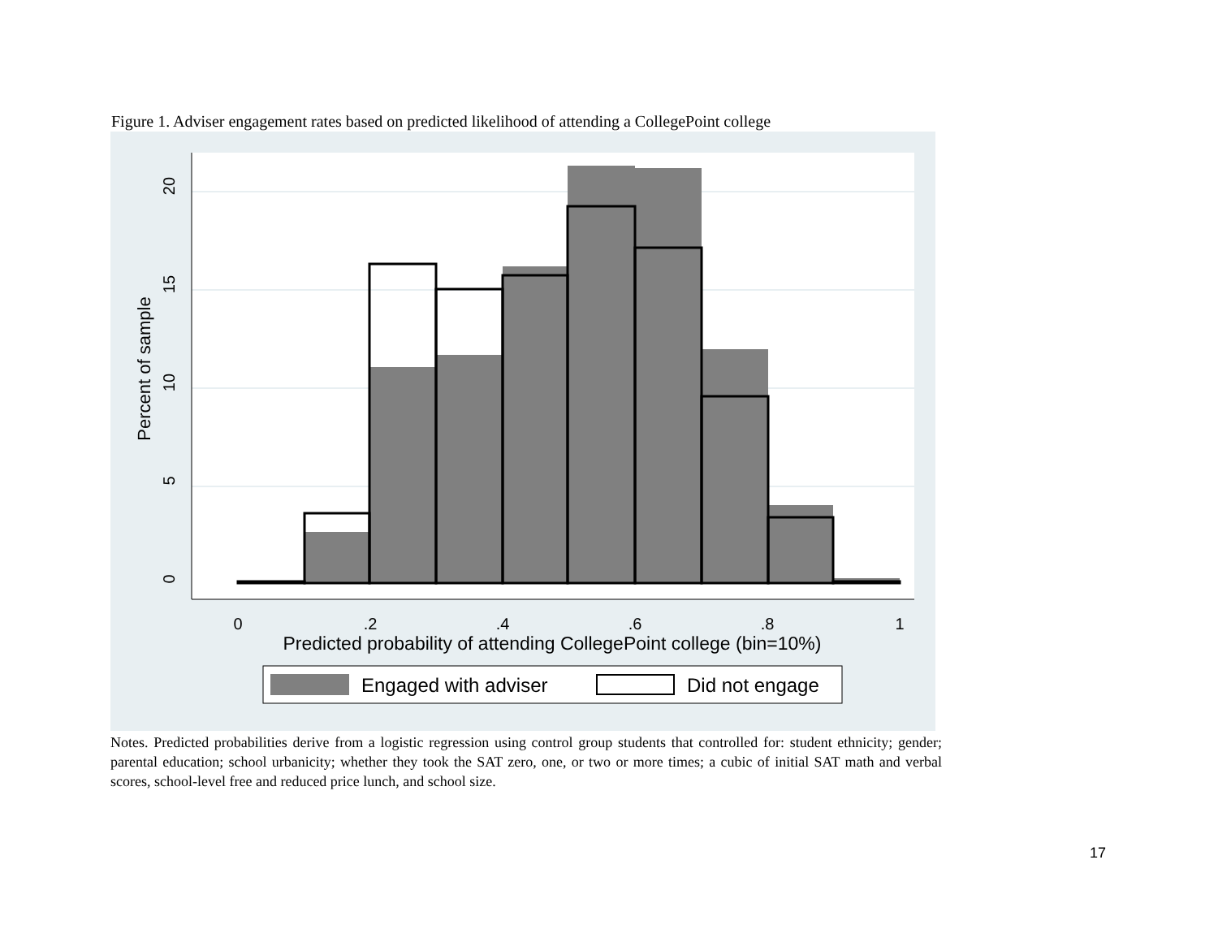Figure 1. Adviser engagement rates based on predicted likelihood of attending a CollegePoint college
20
15
10
5
0
Percent of sample
0
.2
.4
.6
.8
1
Predicted probability of attending CollegePoint college (bin=10%)
Engaged with adviser
Did not engage
Notes. Predicted probabilities derive from a logistic regression using control group students that controlled for: student ethnicity; gender; parental education; school urbanicity; whether they took the SAT zero, one, or two or more times; a cubic of initial SAT math and verbal scores, school-level free and reduced price lunch, and school size.
17